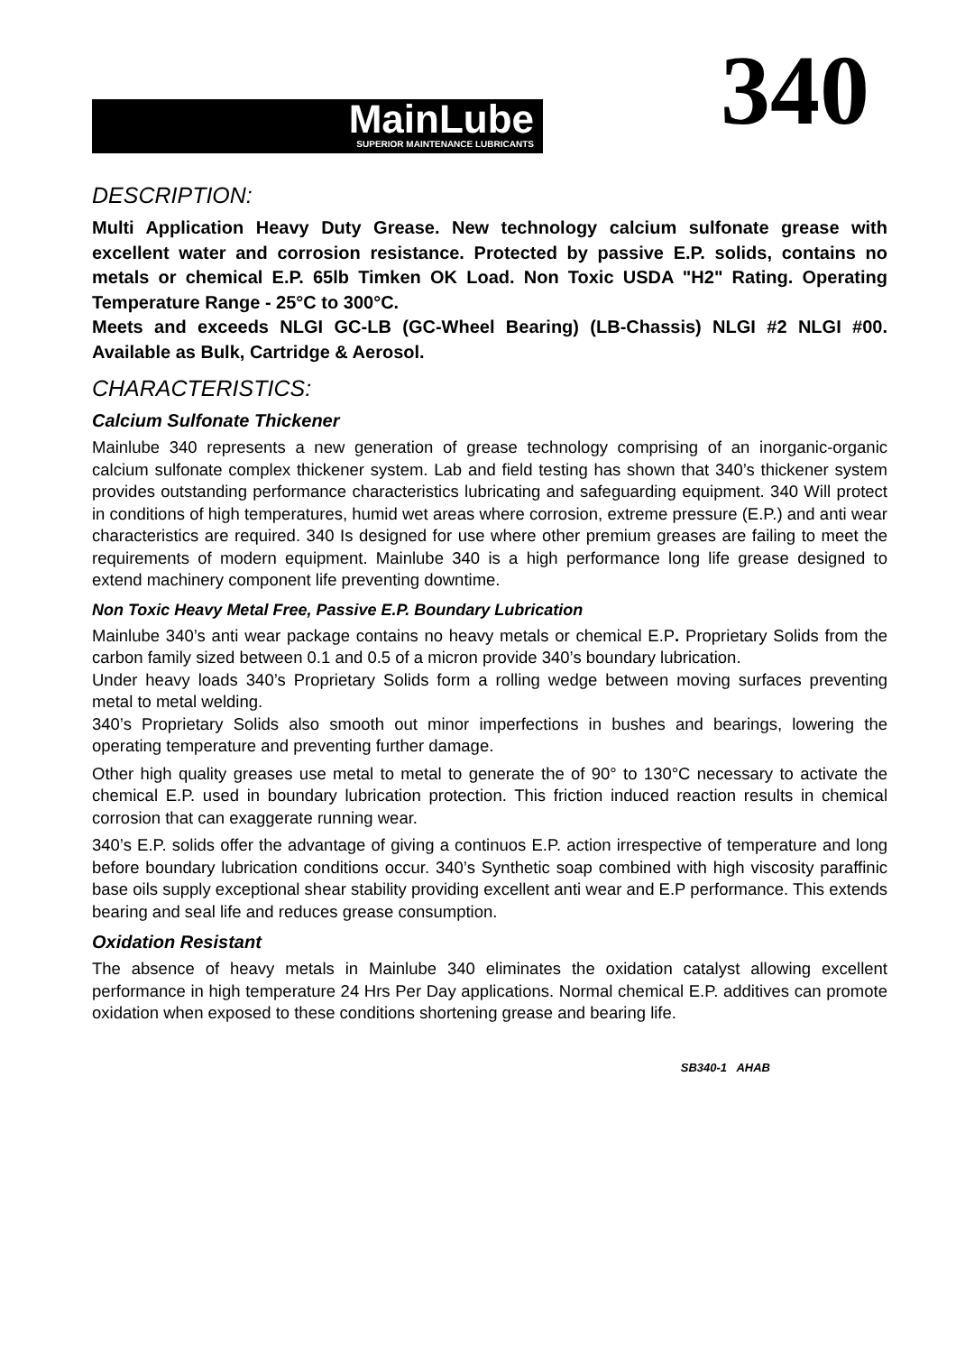MainLube
SUPERIOR MAINTENANCE LUBRICANTS
340
DESCRIPTION:
Multi Application Heavy Duty Grease. New technology calcium sulfonate grease with excellent water and corrosion resistance. Protected by passive E.P. solids, contains no metals or chemical E.P. 65lb Timken OK Load. Non Toxic USDA "H2" Rating. Operating Temperature Range - 25°C to 300°C.
Meets and exceeds NLGI GC-LB (GC-Wheel Bearing) (LB-Chassis) NLGI #2 NLGI #00. Available as Bulk, Cartridge & Aerosol.
CHARACTERISTICS:
Calcium Sulfonate Thickener
Mainlube 340 represents a new generation of grease technology comprising of an inorganic-organic calcium sulfonate complex thickener system. Lab and field testing has shown that 340’s thickener system provides outstanding performance characteristics lubricating and safeguarding equipment. 340 Will protect in conditions of high temperatures, humid wet areas where corrosion, extreme pressure (E.P.) and anti wear characteristics are required. 340 Is designed for use where other premium greases are failing to meet the requirements of modern equipment. Mainlube 340 is a high performance long life grease designed to extend machinery component life preventing downtime.
Non Toxic Heavy Metal Free, Passive E.P. Boundary Lubrication
Mainlube 340’s anti wear package contains no heavy metals or chemical E.P. Proprietary Solids from the carbon family sized between 0.1 and 0.5 of a micron provide 340’s boundary lubrication.
Under heavy loads 340’s Proprietary Solids form a rolling wedge between moving surfaces preventing metal to metal welding.
340’s Proprietary Solids also smooth out minor imperfections in bushes and bearings, lowering the operating temperature and preventing further damage.
Other high quality greases use metal to metal to generate the of 90° to 130°C necessary to activate the chemical E.P. used in boundary lubrication protection. This friction induced reaction results in chemical corrosion that can exaggerate running wear.
340’s E.P. solids offer the advantage of giving a continuos E.P. action irrespective of temperature and long before boundary lubrication conditions occur. 340’s Synthetic soap combined with high viscosity paraffinic base oils supply exceptional shear stability providing excellent anti wear and E.P performance. This extends bearing and seal life and reduces grease consumption.
Oxidation Resistant
The absence of heavy metals in Mainlube 340 eliminates the oxidation catalyst allowing excellent performance in high temperature 24 Hrs Per Day applications. Normal chemical E.P. additives can promote oxidation when exposed to these conditions shortening grease and bearing life.
SB340-1 AHAB